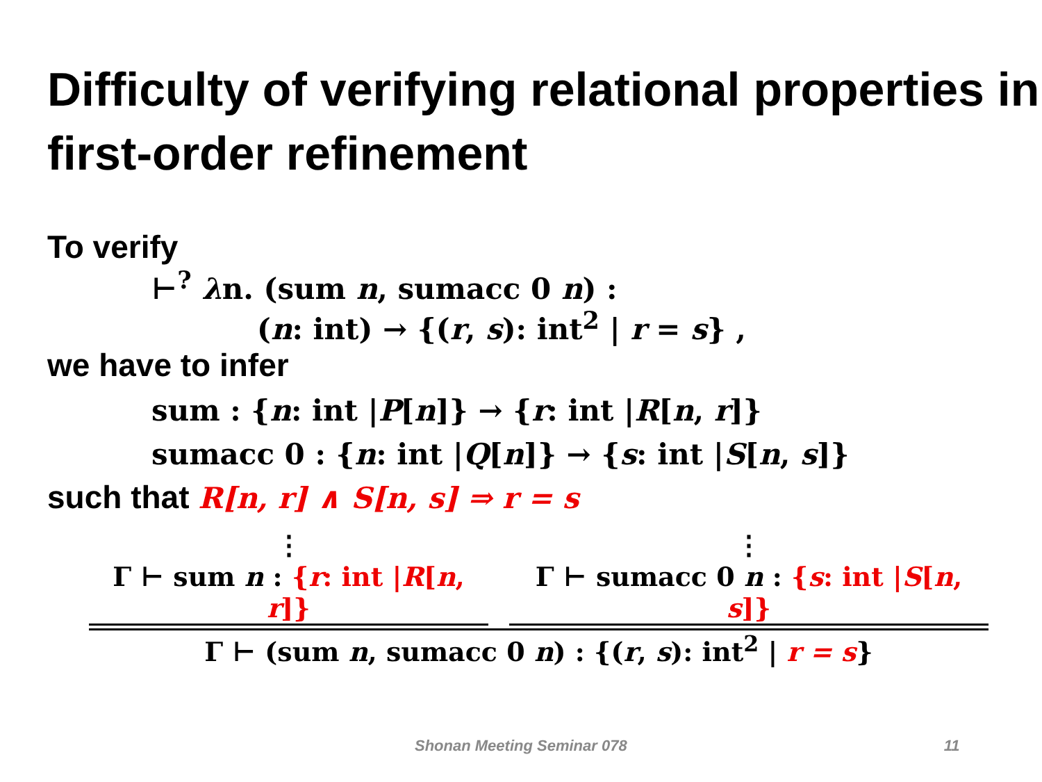Difficulty of verifying relational properties in first-order refinement
To verify
⊢<sup>?</sup> λn. (sum n, sumacc 0 n) :
(n: int) → {(r, s): int<sup>2</sup> | r = s} ,
we have to infer
sum : {n: int |P[n]} → {r: int |R[n, r]}
sumacc 0 : {n: int |Q[n]} → {s: int |S[n, s]}
such that R[n, r] ∧ S[n, s] ⇒ r = s
⋮
Γ ⊢ sum n : {r: int |R[n, r]}
⋮
Γ ⊢ sumacc 0 n : {s: int |S[n, s]}
Γ ⊢ (sum n, sumacc 0 n) : {(r, s): int<sup>2</sup> | r = s}
Shonan Meeting Seminar 078 11